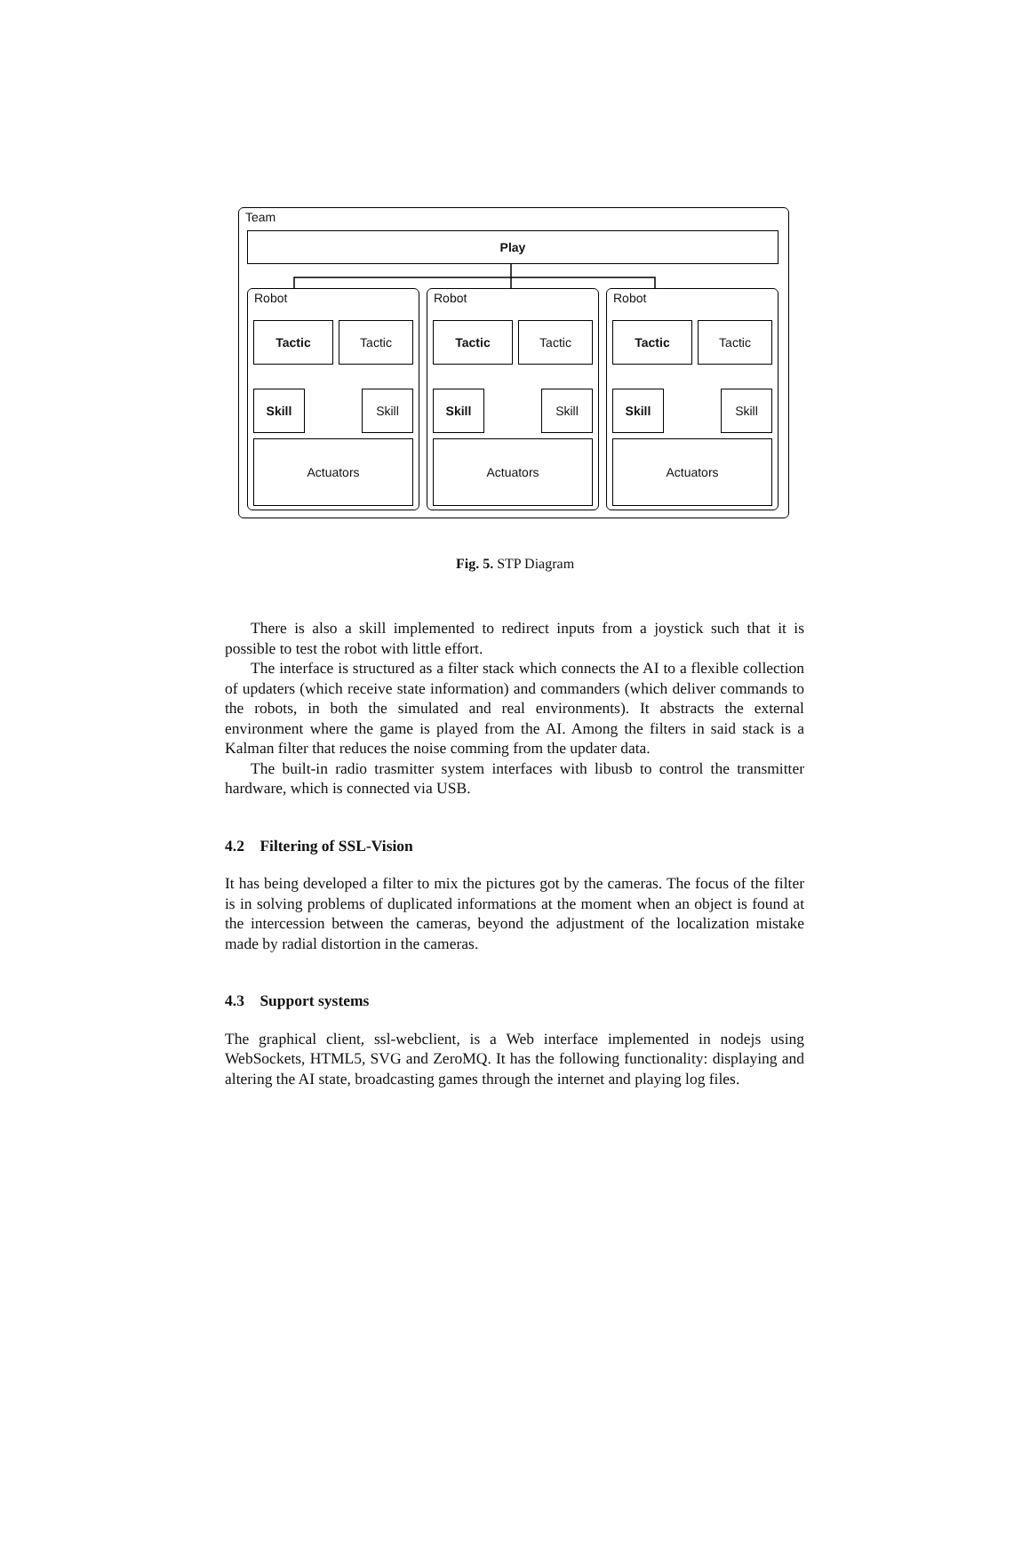Team
Play
Robot
Tactic Tactic
Skill Skill
Actuators
Robot
Tactic Tactic
Skill Skill
Actuators
Robot
Tactic Tactic
Skill Skill
Actuators
Fig. 5. STP Diagram
There is also a skill implemented to redirect inputs from a joystick such that it is possible to test the robot with little effort.
The interface is structured as a filter stack which connects the AI to a flexible collection of updaters (which receive state information) and commanders (which deliver commands to the robots, in both the simulated and real environments). It abstracts the external environment where the game is played from the AI. Among the filters in said stack is a Kalman filter that reduces the noise comming from the updater data.
The built-in radio trasmitter system interfaces with libusb to control the transmitter hardware, which is connected via USB.
4.2 Filtering of SSL-Vision
It has being developed a filter to mix the pictures got by the cameras. The focus of the filter is in solving problems of duplicated informations at the moment when an object is found at the intercession between the cameras, beyond the adjustment of the localization mistake made by radial distortion in the cameras.
4.3 Support systems
The graphical client, ssl-webclient, is a Web interface implemented in nodejs using WebSockets, HTML5, SVG and ZeroMQ. It has the following functionality: displaying and altering the AI state, broadcasting games through the internet and playing log files.